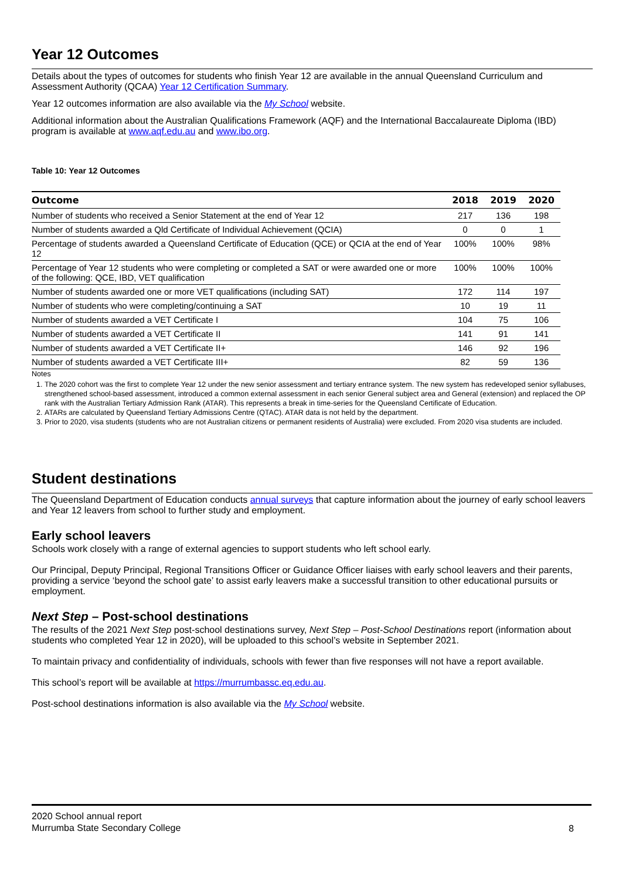Year 12 Outcomes
Details about the types of outcomes for students who finish Year 12 are available in the annual Queensland Curriculum and Assessment Authority (QCAA) Year 12 Certification Summary.
Year 12 outcomes information are also available via the My School website.
Additional information about the Australian Qualifications Framework (AQF) and the International Baccalaureate Diploma (IBD) program is available at www.aqf.edu.au and www.ibo.org.
Table 10: Year 12 Outcomes
| Outcome | 2018 | 2019 | 2020 |
| --- | --- | --- | --- |
| Number of students who received a Senior Statement at the end of Year 12 | 217 | 136 | 198 |
| Number of students awarded a Qld Certificate of Individual Achievement (QCIA) | 0 | 0 | 1 |
| Percentage of students awarded a Queensland Certificate of Education (QCE) or QCIA at the end of Year 12 | 100% | 100% | 98% |
| Percentage of Year 12 students who were completing or completed a SAT or were awarded one or more of the following: QCE, IBD, VET qualification | 100% | 100% | 100% |
| Number of students awarded one or more VET qualifications (including SAT) | 172 | 114 | 197 |
| Number of students who were completing/continuing a SAT | 10 | 19 | 11 |
| Number of students awarded a VET Certificate I | 104 | 75 | 106 |
| Number of students awarded a VET Certificate II | 141 | 91 | 141 |
| Number of students awarded a VET Certificate II+ | 146 | 92 | 196 |
| Number of students awarded a VET Certificate III+ | 82 | 59 | 136 |
Notes
1. The 2020 cohort was the first to complete Year 12 under the new senior assessment and tertiary entrance system. The new system has redeveloped senior syllabuses, strengthened school-based assessment, introduced a common external assessment in each senior General subject area and General (extension) and replaced the OP rank with the Australian Tertiary Admission Rank (ATAR). This represents a break in time-series for the Queensland Certificate of Education.
2. ATARs are calculated by Queensland Tertiary Admissions Centre (QTAC). ATAR data is not held by the department.
3. Prior to 2020, visa students (students who are not Australian citizens or permanent residents of Australia) were excluded. From 2020 visa students are included.
Student destinations
The Queensland Department of Education conducts annual surveys that capture information about the journey of early school leavers and Year 12 leavers from school to further study and employment.
Early school leavers
Schools work closely with a range of external agencies to support students who left school early.
Our Principal, Deputy Principal, Regional Transitions Officer or Guidance Officer liaises with early school leavers and their parents, providing a service ‘beyond the school gate’ to assist early leavers make a successful transition to other educational pursuits or employment.
Next Step – Post-school destinations
The results of the 2021 Next Step post-school destinations survey, Next Step – Post-School Destinations report (information about students who completed Year 12 in 2020), will be uploaded to this school’s website in September 2021.
To maintain privacy and confidentiality of individuals, schools with fewer than five responses will not have a report available.
This school’s report will be available at https://murrumbassc.eq.edu.au.
Post-school destinations information is also available via the My School website.
2020 School annual report
Murrumba State Secondary College
8